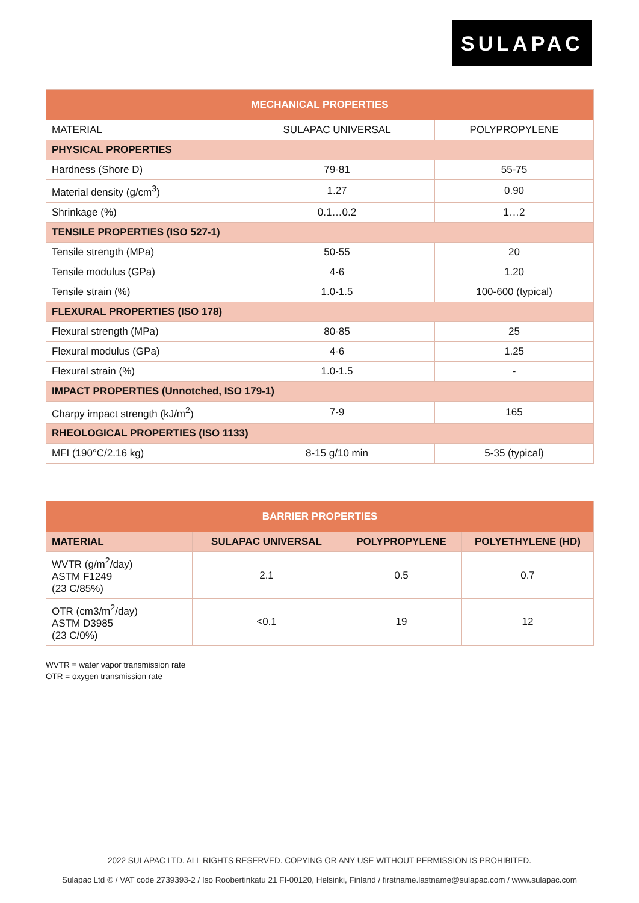SULAPAC
| MECHANICAL PROPERTIES | | |
| --- | --- | --- |
| MATERIAL | SULAPAC UNIVERSAL | POLYPROPYLENE |
| PHYSICAL PROPERTIES | | |
| Hardness (Shore D) | 79-81 | 55-75 |
| Material density (g/cm<sup>3</sup>) | 1.27 | 0.90 |
| Shrinkage (%) | 0.1…0.2 | 1…2 |
| TENSILE PROPERTIES (ISO 527-1) | | |
| Tensile strength (MPa) | 50-55 | 20 |
| Tensile modulus (GPa) | 4-6 | 1.20 |
| Tensile strain (%) | 1.0-1.5 | 100-600 (typical) |
| FLEXURAL PROPERTIES (ISO 178) | | |
| Flexural strength (MPa) | 80-85 | 25 |
| Flexural modulus (GPa) | 4-6 | 1.25 |
| Flexural strain (%) | 1.0-1.5 | - |
| IMPACT PROPERTIES (Unnotched, ISO 179-1) | | |
| Charpy impact strength (kJ/m<sup>2</sup>) | 7-9 | 165 |
| RHEOLOGICAL PROPERTIES (ISO 1133) | | |
| MFI (190°C/2.16 kg) | 8-15 g/10 min | 5-35 (typical) |
| BARRIER PROPERTIES | | | |
| --- | --- | --- | --- |
| MATERIAL | SULAPAC UNIVERSAL | POLYPROPYLENE | POLYETHYLENE (HD) |
| WVTR (g/m<sup>2</sup>/day) ASTM F1249 (23 C/85%) | 2.1 | 0.5 | 0.7 |
| OTR (cm3/m<sup>2</sup>/day) ASTM D3985 (23 C/0%) | <0.1 | 19 | 12 |
WVTR = water vapor transmission rate
OTR = oxygen transmission rate
2022 SULAPAC LTD. ALL RIGHTS RESERVED. COPYING OR ANY USE WITHOUT PERMISSION IS PROHIBITED.
Sulapac Ltd © / VAT code 2739393-2 / Iso Roobertinkatu 21 FI-00120, Helsinki, Finland / firstname.lastname@sulapac.com / www.sulapac.com